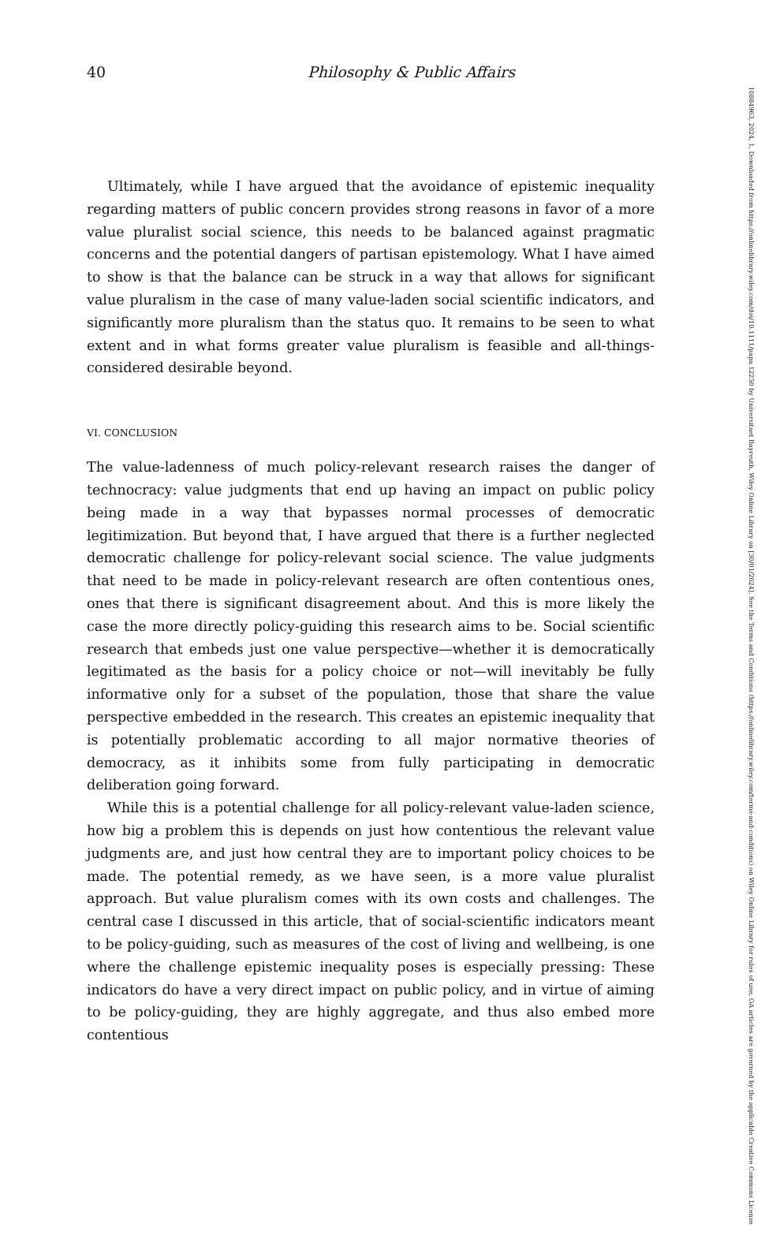40 Philosophy & Public Affairs
Ultimately, while I have argued that the avoidance of epistemic inequality regarding matters of public concern provides strong reasons in favor of a more value pluralist social science, this needs to be balanced against pragmatic concerns and the potential dangers of partisan epistemology. What I have aimed to show is that the balance can be struck in a way that allows for significant value pluralism in the case of many value-laden social scientific indicators, and significantly more pluralism than the status quo. It remains to be seen to what extent and in what forms greater value pluralism is feasible and all-things-considered desirable beyond.
VI. CONCLUSION
The value-ladenness of much policy-relevant research raises the danger of technocracy: value judgments that end up having an impact on public policy being made in a way that bypasses normal processes of democratic legitimization. But beyond that, I have argued that there is a further neglected democratic challenge for policy-relevant social science. The value judgments that need to be made in policy-relevant research are often contentious ones, ones that there is significant disagreement about. And this is more likely the case the more directly policy-guiding this research aims to be. Social scientific research that embeds just one value perspective—whether it is democratically legitimated as the basis for a policy choice or not—will inevitably be fully informative only for a subset of the population, those that share the value perspective embedded in the research. This creates an epistemic inequality that is potentially problematic according to all major normative theories of democracy, as it inhibits some from fully participating in democratic deliberation going forward.
While this is a potential challenge for all policy-relevant value-laden science, how big a problem this is depends on just how contentious the relevant value judgments are, and just how central they are to important policy choices to be made. The potential remedy, as we have seen, is a more value pluralist approach. But value pluralism comes with its own costs and challenges. The central case I discussed in this article, that of social-scientific indicators meant to be policy-guiding, such as measures of the cost of living and wellbeing, is one where the challenge epistemic inequality poses is especially pressing: These indicators do have a very direct impact on public policy, and in virtue of aiming to be policy-guiding, they are highly aggregate, and thus also embed more contentious
10884963, 2024, 1, Downloaded from https://onlinelibrary.wiley.com/doi/10.1111/papa.12250 by Universitaet Bayreuth, Wiley Online Library on [30/01/2024]. See the Terms and Conditions (https://onlinelibrary.wiley.com/terms-and-conditions) on Wiley Online Library for rules of use; OA articles are governed by the applicable Creative Commons License